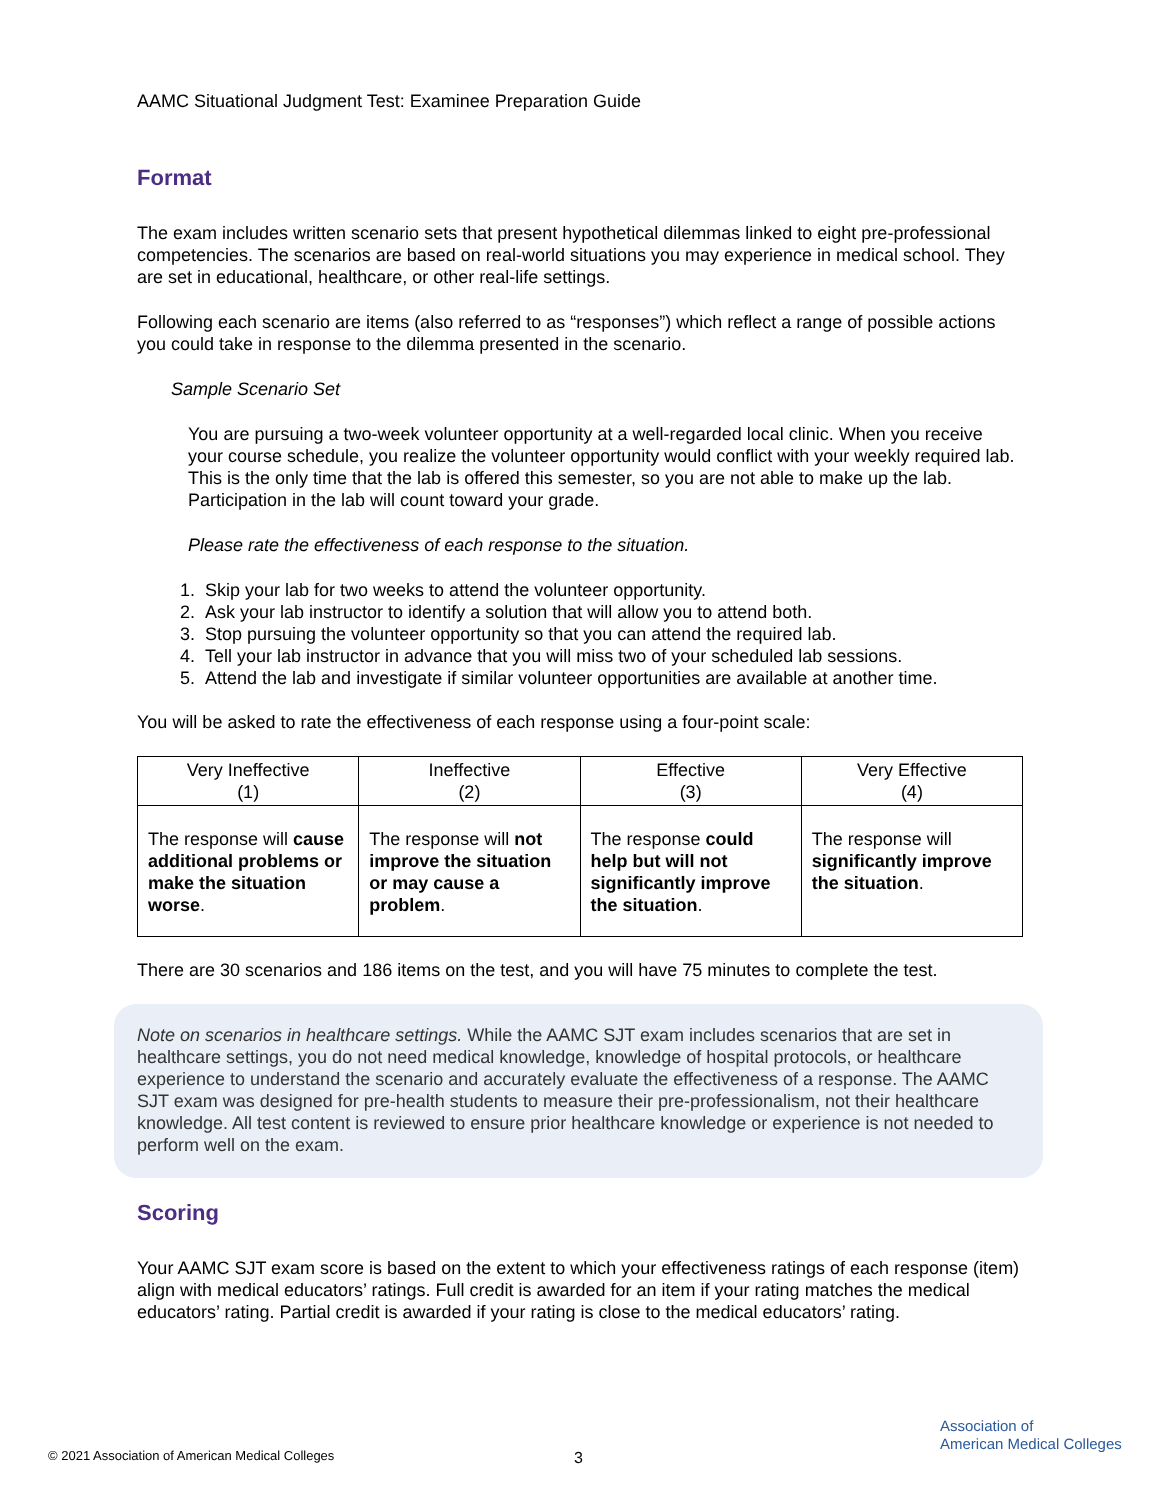AAMC Situational Judgment Test: Examinee Preparation Guide
Format
The exam includes written scenario sets that present hypothetical dilemmas linked to eight pre-professional competencies. The scenarios are based on real-world situations you may experience in medical school. They are set in educational, healthcare, or other real-life settings.
Following each scenario are items (also referred to as “responses”) which reflect a range of possible actions you could take in response to the dilemma presented in the scenario.
Sample Scenario Set
You are pursuing a two-week volunteer opportunity at a well-regarded local clinic. When you receive your course schedule, you realize the volunteer opportunity would conflict with your weekly required lab. This is the only time that the lab is offered this semester, so you are not able to make up the lab. Participation in the lab will count toward your grade.
Please rate the effectiveness of each response to the situation.
1. Skip your lab for two weeks to attend the volunteer opportunity.
2. Ask your lab instructor to identify a solution that will allow you to attend both.
3. Stop pursuing the volunteer opportunity so that you can attend the required lab.
4. Tell your lab instructor in advance that you will miss two of your scheduled lab sessions.
5. Attend the lab and investigate if similar volunteer opportunities are available at another time.
You will be asked to rate the effectiveness of each response using a four-point scale:
| Very Ineffective (1) | Ineffective (2) | Effective (3) | Very Effective (4) |
| --- | --- | --- | --- |
| The response will cause additional problems or make the situation worse . | The response will not improve the situation or may cause a problem . | The response could help but will not significantly improve the situation . | The response will significantly improve the situation . |
There are 30 scenarios and 186 items on the test, and you will have 75 minutes to complete the test.
Note on scenarios in healthcare settings. While the AAMC SJT exam includes scenarios that are set in healthcare settings, you do not need medical knowledge, knowledge of hospital protocols, or healthcare experience to understand the scenario and accurately evaluate the effectiveness of a response. The AAMC SJT exam was designed for pre-health students to measure their pre-professionalism, not their healthcare knowledge. All test content is reviewed to ensure prior healthcare knowledge or experience is not needed to perform well on the exam.
Scoring
Your AAMC SJT exam score is based on the extent to which your effectiveness ratings of each response (item) align with medical educators’ ratings. Full credit is awarded for an item if your rating matches the medical educators’ rating. Partial credit is awarded if your rating is close to the medical educators’ rating.
© 2021 Association of American Medical Colleges
3
Association of
American Medical Colleges